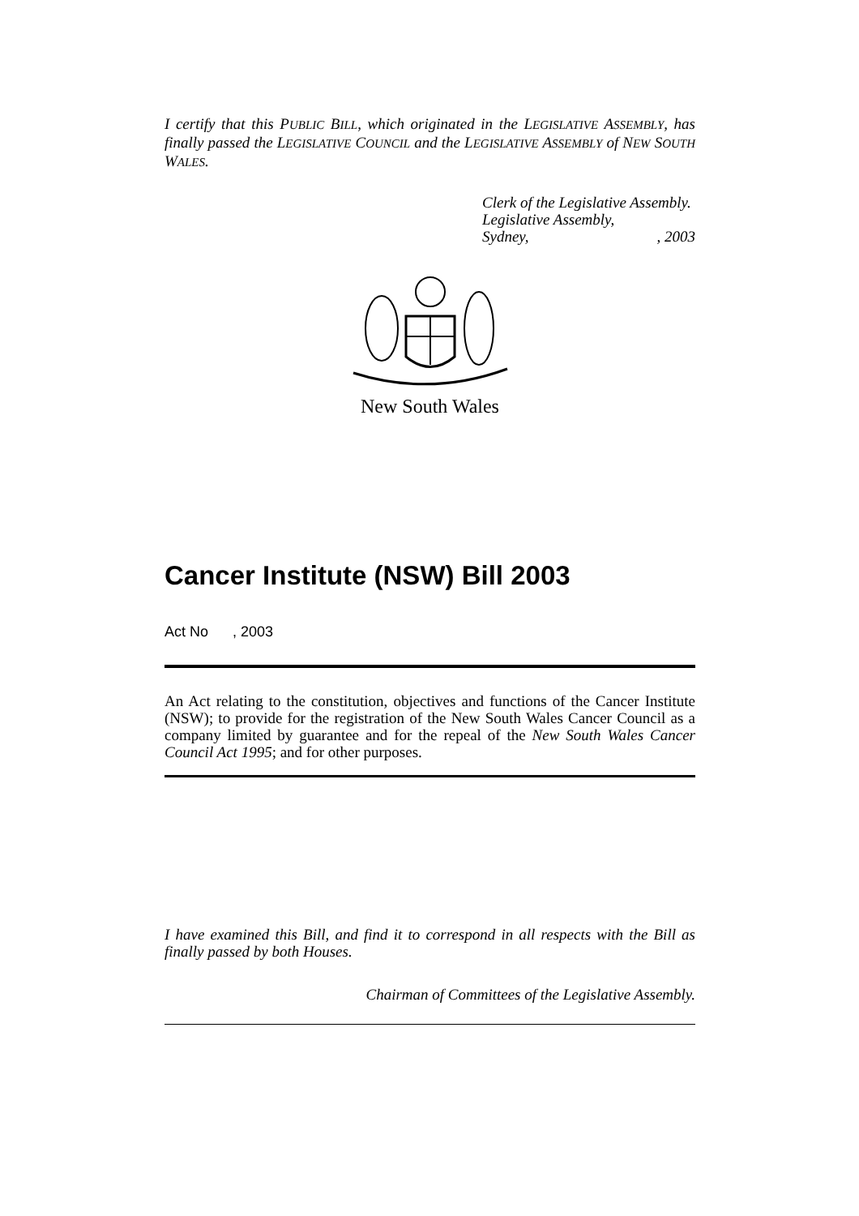I certify that this PUBLIC BILL, which originated in the LEGISLATIVE ASSEMBLY, has finally passed the LEGISLATIVE COUNCIL and the LEGISLATIVE ASSEMBLY of NEW SOUTH WALES.
Clerk of the Legislative Assembly.
Legislative Assembly,
Sydney, , 2003
New South Wales
Cancer Institute (NSW) Bill 2003
Act No , 2003
An Act relating to the constitution, objectives and functions of the Cancer Institute (NSW); to provide for the registration of the New South Wales Cancer Council as a company limited by guarantee and for the repeal of the New South Wales Cancer Council Act 1995; and for other purposes.
I have examined this Bill, and find it to correspond in all respects with the Bill as finally passed by both Houses.
Chairman of Committees of the Legislative Assembly.